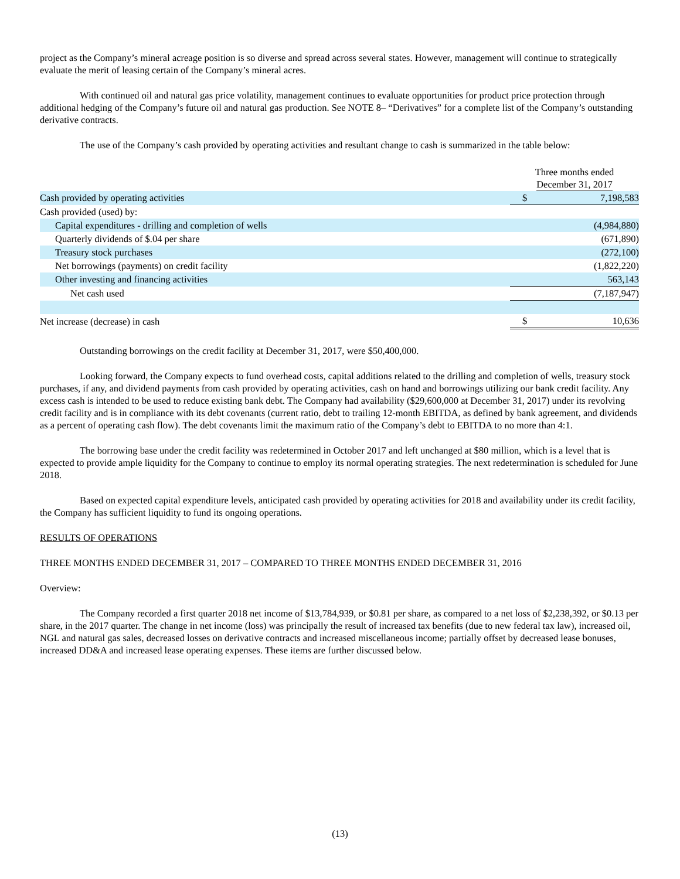project as the Company’s mineral acreage position is so diverse and spread across several states. However, management will continue to strategically evaluate the merit of leasing certain of the Company’s mineral acres.
With continued oil and natural gas price volatility, management continues to evaluate opportunities for product price protection through additional hedging of the Company’s future oil and natural gas production. See NOTE 8– “Derivatives” for a complete list of the Company’s outstanding derivative contracts.
The use of the Company’s cash provided by operating activities and resultant change to cash is summarized in the table below:
| | Three months ended December 31, 2017 | |
| Cash provided by operating activities | $ | 7,198,583 |
| Cash provided (used) by: | | |
| Capital expenditures - drilling and completion of wells | | (4,984,880) |
| Quarterly dividends of $.04 per share | | (671,890) |
| Treasury stock purchases | | (272,100) |
| Net borrowings (payments) on credit facility | | (1,822,220) |
| Other investing and financing activities | | 563,143 |
| Net cash used | | (7,187,947) |
| Net increase (decrease) in cash | $ | 10,636 |
Outstanding borrowings on the credit facility at December 31, 2017, were $50,400,000.
Looking forward, the Company expects to fund overhead costs, capital additions related to the drilling and completion of wells, treasury stock purchases, if any, and dividend payments from cash provided by operating activities, cash on hand and borrowings utilizing our bank credit facility. Any excess cash is intended to be used to reduce existing bank debt. The Company had availability ($29,600,000 at December 31, 2017) under its revolving credit facility and is in compliance with its debt covenants (current ratio, debt to trailing 12-month EBITDA, as defined by bank agreement, and dividends as a percent of operating cash flow). The debt covenants limit the maximum ratio of the Company’s debt to EBITDA to no more than 4:1.
The borrowing base under the credit facility was redetermined in October 2017 and left unchanged at $80 million, which is a level that is expected to provide ample liquidity for the Company to continue to employ its normal operating strategies. The next redetermination is scheduled for June 2018.
Based on expected capital expenditure levels, anticipated cash provided by operating activities for 2018 and availability under its credit facility, the Company has sufficient liquidity to fund its ongoing operations.
RESULTS OF OPERATIONS
THREE MONTHS ENDED DECEMBER 31, 2017 – COMPARED TO THREE MONTHS ENDED DECEMBER 31, 2016
Overview:
The Company recorded a first quarter 2018 net income of $13,784,939, or $0.81 per share, as compared to a net loss of $2,238,392, or $0.13 per share, in the 2017 quarter. The change in net income (loss) was principally the result of increased tax benefits (due to new federal tax law), increased oil, NGL and natural gas sales, decreased losses on derivative contracts and increased miscellaneous income; partially offset by decreased lease bonuses, increased DD&A and increased lease operating expenses. These items are further discussed below.
(13)